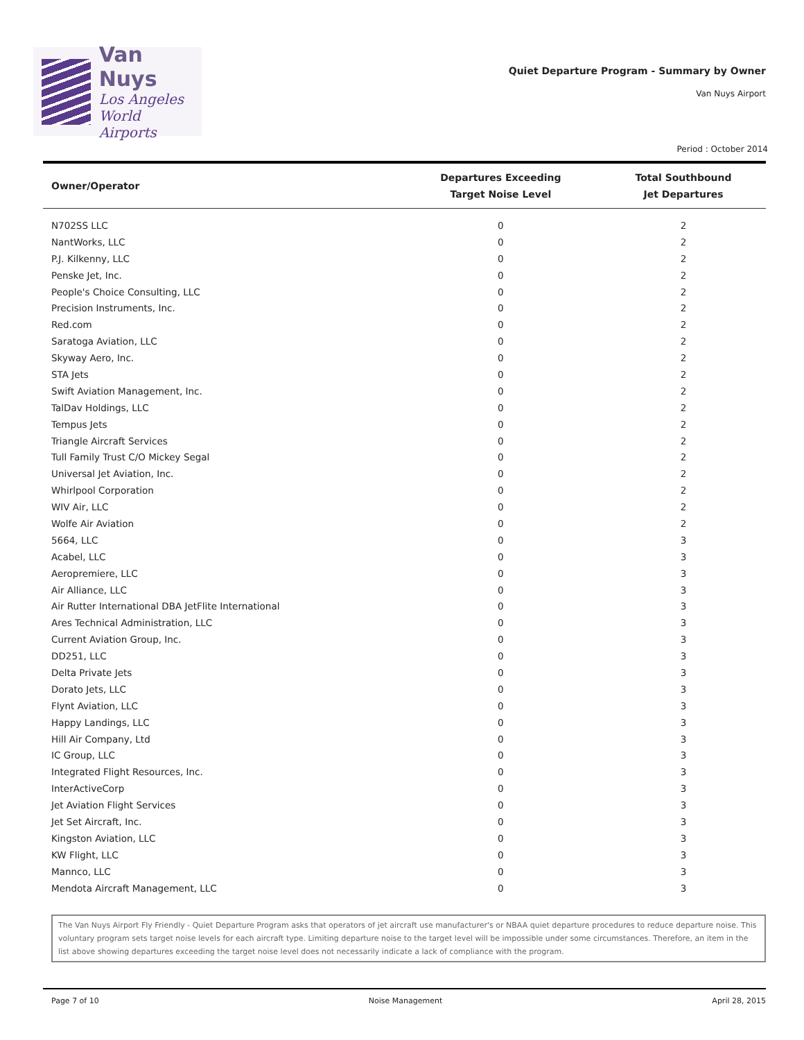Van Nuys
Los Angeles
World Airports
Quiet Departure Program - Summary by Owner
Van Nuys Airport
Period : October 2014
| Owner/Operator | Departures Exceeding Target Noise Level | Total Southbound Jet Departures |
| --- | --- | --- |
| N702SS LLC | 0 | 2 |
| NantWorks, LLC | 0 | 2 |
| P.J. Kilkenny, LLC | 0 | 2 |
| Penske Jet, Inc. | 0 | 2 |
| People's Choice Consulting, LLC | 0 | 2 |
| Precision Instruments, Inc. | 0 | 2 |
| Red.com | 0 | 2 |
| Saratoga Aviation, LLC | 0 | 2 |
| Skyway Aero, Inc. | 0 | 2 |
| STA Jets | 0 | 2 |
| Swift Aviation Management, Inc. | 0 | 2 |
| TalDav Holdings, LLC | 0 | 2 |
| Tempus Jets | 0 | 2 |
| Triangle Aircraft Services | 0 | 2 |
| Tull Family Trust C/O Mickey Segal | 0 | 2 |
| Universal Jet Aviation, Inc. | 0 | 2 |
| Whirlpool Corporation | 0 | 2 |
| WIV Air, LLC | 0 | 2 |
| Wolfe Air Aviation | 0 | 2 |
| 5664, LLC | 0 | 3 |
| Acabel, LLC | 0 | 3 |
| Aeropremiere, LLC | 0 | 3 |
| Air Alliance, LLC | 0 | 3 |
| Air Rutter International DBA JetFlite International | 0 | 3 |
| Ares Technical Administration, LLC | 0 | 3 |
| Current Aviation Group, Inc. | 0 | 3 |
| DD251, LLC | 0 | 3 |
| Delta Private Jets | 0 | 3 |
| Dorato Jets, LLC | 0 | 3 |
| Flynt Aviation, LLC | 0 | 3 |
| Happy Landings, LLC | 0 | 3 |
| Hill Air Company, Ltd | 0 | 3 |
| IC Group, LLC | 0 | 3 |
| Integrated Flight Resources, Inc. | 0 | 3 |
| InterActiveCorp | 0 | 3 |
| Jet Aviation Flight Services | 0 | 3 |
| Jet Set Aircraft, Inc. | 0 | 3 |
| Kingston Aviation, LLC | 0 | 3 |
| KW Flight, LLC | 0 | 3 |
| Mannco, LLC | 0 | 3 |
| Mendota Aircraft Management, LLC | 0 | 3 |
The Van Nuys Airport Fly Friendly - Quiet Departure Program asks that operators of jet aircraft use manufacturer's or NBAA quiet departure procedures to reduce departure noise. This voluntary program sets target noise levels for each aircraft type. Limiting departure noise to the target level will be impossible under some circumstances. Therefore, an item in the list above showing departures exceeding the target noise level does not necessarily indicate a lack of compliance with the program.
Page 7 of 10 Noise Management April 28, 2015